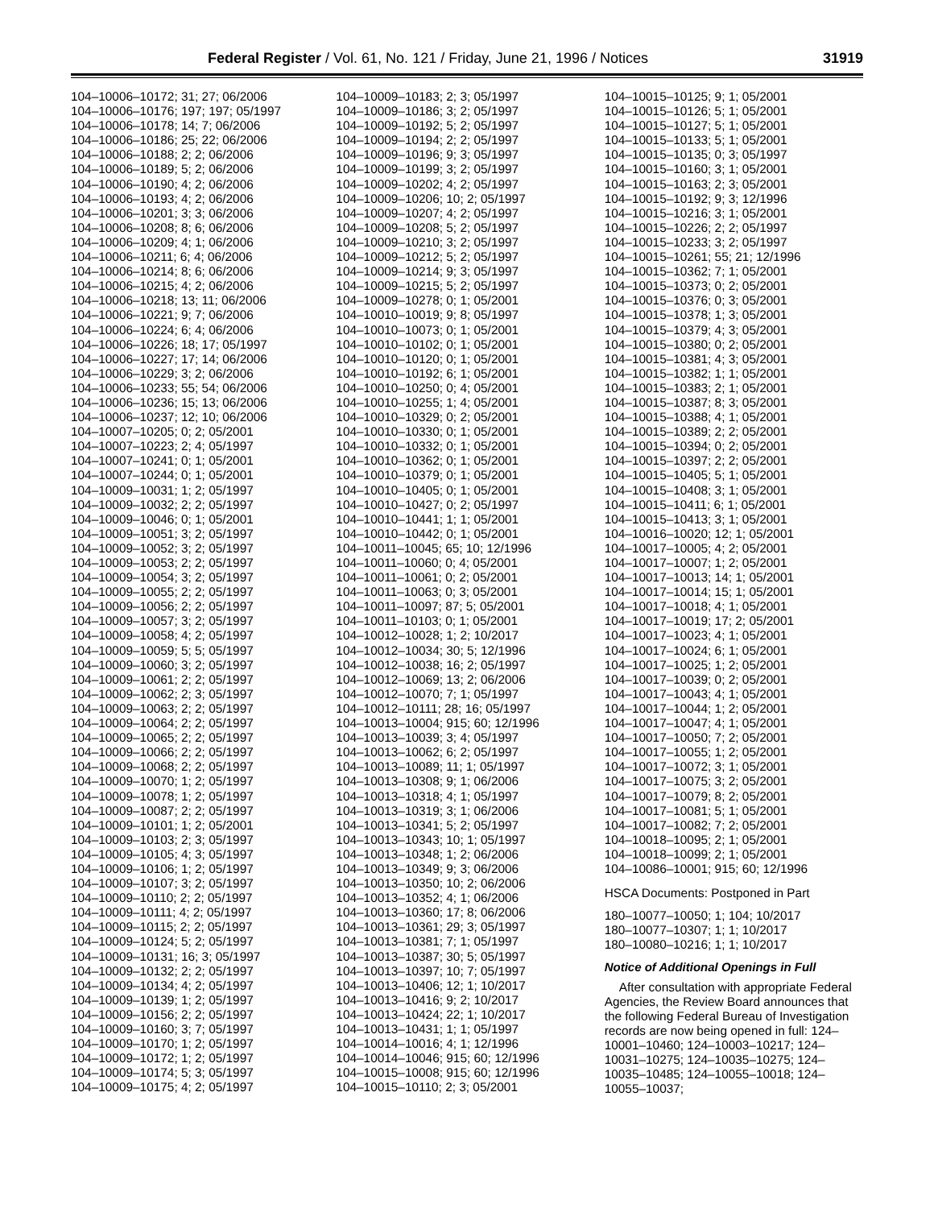Federal Register / Vol. 61, No. 121 / Friday, June 21, 1996 / Notices 31919
104–10006–10172; 31; 27; 06/2006
104–10006–10176; 197; 197; 05/1997
104–10006–10178; 14; 7; 06/2006
104–10006–10186; 25; 22; 06/2006
104–10006–10188; 2; 2; 06/2006
104–10006–10189; 5; 2; 06/2006
104–10006–10190; 4; 2; 06/2006
104–10006–10193; 4; 2; 06/2006
104–10006–10201; 3; 3; 06/2006
104–10006–10208; 8; 6; 06/2006
104–10006–10209; 4; 1; 06/2006
104–10006–10211; 6; 4; 06/2006
104–10006–10214; 8; 6; 06/2006
104–10006–10215; 4; 2; 06/2006
104–10006–10218; 13; 11; 06/2006
104–10006–10221; 9; 7; 06/2006
104–10006–10224; 6; 4; 06/2006
104–10006–10226; 18; 17; 05/1997
104–10006–10227; 17; 14; 06/2006
104–10006–10229; 3; 2; 06/2006
104–10006–10233; 55; 54; 06/2006
104–10006–10236; 15; 13; 06/2006
104–10006–10237; 12; 10; 06/2006
104–10007–10205; 0; 2; 05/2001
104–10007–10223; 2; 4; 05/1997
104–10007–10241; 0; 1; 05/2001
104–10007–10244; 0; 1; 05/2001
104–10009–10031; 1; 2; 05/1997
104–10009–10032; 2; 2; 05/1997
104–10009–10046; 0; 1; 05/2001
104–10009–10051; 3; 2; 05/1997
104–10009–10052; 3; 2; 05/1997
104–10009–10053; 2; 2; 05/1997
104–10009–10054; 3; 2; 05/1997
104–10009–10055; 2; 2; 05/1997
104–10009–10056; 2; 2; 05/1997
104–10009–10057; 3; 2; 05/1997
104–10009–10058; 4; 2; 05/1997
104–10009–10059; 5; 5; 05/1997
104–10009–10060; 3; 2; 05/1997
104–10009–10061; 2; 2; 05/1997
104–10009–10062; 2; 3; 05/1997
104–10009–10063; 2; 2; 05/1997
104–10009–10064; 2; 2; 05/1997
104–10009–10065; 2; 2; 05/1997
104–10009–10066; 2; 2; 05/1997
104–10009–10068; 2; 2; 05/1997
104–10009–10070; 1; 2; 05/1997
104–10009–10078; 1; 2; 05/1997
104–10009–10087; 2; 2; 05/1997
104–10009–10101; 1; 2; 05/2001
104–10009–10103; 2; 3; 05/1997
104–10009–10105; 4; 3; 05/1997
104–10009–10106; 1; 2; 05/1997
104–10009–10107; 3; 2; 05/1997
104–10009–10110; 2; 2; 05/1997
104–10009–10111; 4; 2; 05/1997
104–10009–10115; 2; 2; 05/1997
104–10009–10124; 5; 2; 05/1997
104–10009–10131; 16; 3; 05/1997
104–10009–10132; 2; 2; 05/1997
104–10009–10134; 4; 2; 05/1997
104–10009–10139; 1; 2; 05/1997
104–10009–10156; 2; 2; 05/1997
104–10009–10160; 3; 7; 05/1997
104–10009–10170; 1; 2; 05/1997
104–10009–10172; 1; 2; 05/1997
104–10009–10174; 5; 3; 05/1997
104–10009–10175; 4; 2; 05/1997
104–10009–10183; 2; 3; 05/1997
104–10009–10186; 3; 2; 05/1997
104–10009–10192; 5; 2; 05/1997
104–10009–10194; 2; 2; 05/1997
104–10009–10196; 9; 3; 05/1997
104–10009–10199; 3; 2; 05/1997
104–10009–10202; 4; 2; 05/1997
104–10009–10206; 10; 2; 05/1997
104–10009–10207; 4; 2; 05/1997
104–10009–10208; 5; 2; 05/1997
104–10009–10210; 3; 2; 05/1997
104–10009–10212; 5; 2; 05/1997
104–10009–10214; 9; 3; 05/1997
104–10009–10215; 5; 2; 05/1997
104–10009–10278; 0; 1; 05/2001
104–10010–10019; 9; 8; 05/1997
104–10010–10073; 0; 1; 05/2001
104–10010–10102; 0; 1; 05/2001
104–10010–10120; 0; 1; 05/2001
104–10010–10192; 6; 1; 05/2001
104–10010–10250; 0; 4; 05/2001
104–10010–10255; 1; 4; 05/2001
104–10010–10329; 0; 2; 05/2001
104–10010–10330; 0; 1; 05/2001
104–10010–10332; 0; 1; 05/2001
104–10010–10362; 0; 1; 05/2001
104–10010–10379; 0; 1; 05/2001
104–10010–10405; 0; 1; 05/2001
104–10010–10427; 0; 2; 05/1997
104–10010–10441; 1; 1; 05/2001
104–10010–10442; 0; 1; 05/2001
104–10011–10045; 65; 10; 12/1996
104–10011–10060; 0; 4; 05/2001
104–10011–10061; 0; 2; 05/2001
104–10011–10063; 0; 3; 05/2001
104–10011–10097; 87; 5; 05/2001
104–10011–10103; 0; 1; 05/2001
104–10012–10028; 1; 2; 10/2017
104–10012–10034; 30; 5; 12/1996
104–10012–10038; 16; 2; 05/1997
104–10012–10069; 13; 2; 06/2006
104–10012–10070; 7; 1; 05/1997
104–10012–10111; 28; 16; 05/1997
104–10013–10004; 915; 60; 12/1996
104–10013–10039; 3; 4; 05/1997
104–10013–10062; 6; 2; 05/1997
104–10013–10089; 11; 1; 05/1997
104–10013–10308; 9; 1; 06/2006
104–10013–10318; 4; 1; 05/1997
104–10013–10319; 3; 1; 06/2006
104–10013–10341; 5; 2; 05/1997
104–10013–10343; 10; 1; 05/1997
104–10013–10348; 1; 2; 06/2006
104–10013–10349; 9; 3; 06/2006
104–10013–10350; 10; 2; 06/2006
104–10013–10352; 4; 1; 06/2006
104–10013–10360; 17; 8; 06/2006
104–10013–10361; 29; 3; 05/1997
104–10013–10381; 7; 1; 05/1997
104–10013–10387; 30; 5; 05/1997
104–10013–10397; 10; 7; 05/1997
104–10013–10406; 12; 1; 10/2017
104–10013–10416; 9; 2; 10/2017
104–10013–10424; 22; 1; 10/2017
104–10013–10431; 1; 1; 05/1997
104–10014–10016; 4; 1; 12/1996
104–10014–10046; 915; 60; 12/1996
104–10015–10008; 915; 60; 12/1996
104–10015–10110; 2; 3; 05/2001
104–10015–10125; 9; 1; 05/2001
104–10015–10126; 5; 1; 05/2001
104–10015–10127; 5; 1; 05/2001
104–10015–10133; 5; 1; 05/2001
104–10015–10135; 0; 3; 05/1997
104–10015–10160; 3; 1; 05/2001
104–10015–10163; 2; 3; 05/2001
104–10015–10192; 9; 3; 12/1996
104–10015–10216; 3; 1; 05/2001
104–10015–10226; 2; 2; 05/1997
104–10015–10233; 3; 2; 05/1997
104–10015–10261; 55; 21; 12/1996
104–10015–10362; 7; 1; 05/2001
104–10015–10373; 0; 2; 05/2001
104–10015–10376; 0; 3; 05/2001
104–10015–10378; 1; 3; 05/2001
104–10015–10379; 4; 3; 05/2001
104–10015–10380; 0; 2; 05/2001
104–10015–10381; 4; 3; 05/2001
104–10015–10382; 1; 1; 05/2001
104–10015–10383; 2; 1; 05/2001
104–10015–10387; 8; 3; 05/2001
104–10015–10388; 4; 1; 05/2001
104–10015–10389; 2; 2; 05/2001
104–10015–10394; 0; 2; 05/2001
104–10015–10397; 2; 2; 05/2001
104–10015–10405; 5; 1; 05/2001
104–10015–10408; 3; 1; 05/2001
104–10015–10411; 6; 1; 05/2001
104–10015–10413; 3; 1; 05/2001
104–10016–10020; 12; 1; 05/2001
104–10017–10005; 4; 2; 05/2001
104–10017–10007; 1; 2; 05/2001
104–10017–10013; 14; 1; 05/2001
104–10017–10014; 15; 1; 05/2001
104–10017–10018; 4; 1; 05/2001
104–10017–10019; 17; 2; 05/2001
104–10017–10023; 4; 1; 05/2001
104–10017–10024; 6; 1; 05/2001
104–10017–10025; 1; 2; 05/2001
104–10017–10039; 0; 2; 05/2001
104–10017–10043; 4; 1; 05/2001
104–10017–10044; 1; 2; 05/2001
104–10017–10047; 4; 1; 05/2001
104–10017–10050; 7; 2; 05/2001
104–10017–10055; 1; 2; 05/2001
104–10017–10072; 3; 1; 05/2001
104–10017–10075; 3; 2; 05/2001
104–10017–10079; 8; 2; 05/2001
104–10017–10081; 5; 1; 05/2001
104–10017–10082; 7; 2; 05/2001
104–10018–10095; 2; 1; 05/2001
104–10018–10099; 2; 1; 05/2001
104–10086–10001; 915; 60; 12/1996
HSCA Documents: Postponed in Part
180–10077–10050; 1; 104; 10/2017
180–10077–10307; 1; 1; 10/2017
180–10080–10216; 1; 1; 10/2017
Notice of Additional Openings in Full
After consultation with appropriate Federal Agencies, the Review Board announces that the following Federal Bureau of Investigation records are now being opened in full: 124–10001–10460; 124–10003–10217; 124–10031–10275; 124–10035–10275; 124–10035–10485; 124–10055–10018; 124–10055–10037;